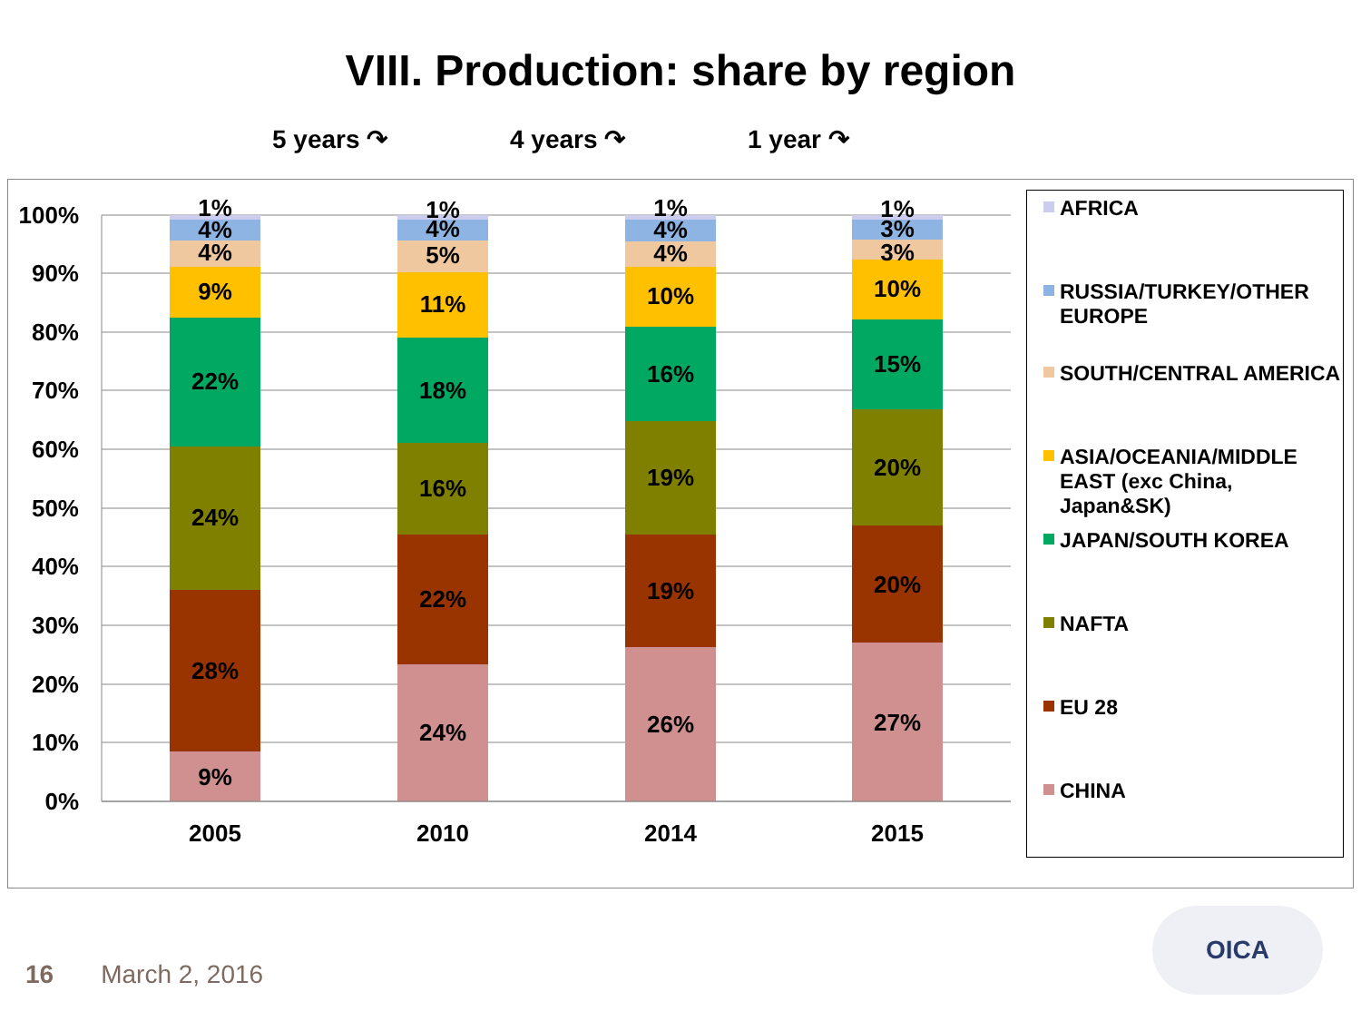VIII. Production: share by region
5 years ↷ 4 years ↷ 1 year ↷
100%
90%
80%
70%
60%
50%
40%
30%
20%
10%
0%
1%
4%
4%
9%
22%
24%
28%
9%
1%
4%
5%
11%
18%
16%
22%
24%
1%
4%
4%
10%
16%
19%
19%
26%
1%
3%
3%
10%
15%
20%
20%
27%
2005
2010
2014
2015
AFRICA
RUSSIA/TURKEY/OTHER EUROPE
SOUTH/CENTRAL AMERICA
ASIA/OCEANIA/MIDDLE EAST (exc China, Japan&SK)
JAPAN/SOUTH KOREA
NAFTA
EU 28
CHINA
16 March 2, 2016
OICA